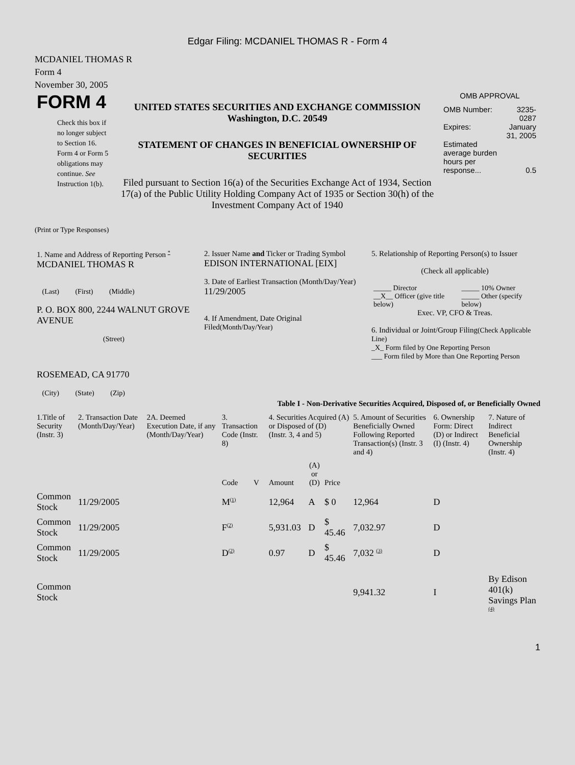Edgar Filing: MCDANIEL THOMAS R - Form 4
MCDANIEL THOMAS R
Form 4
November 30, 2005
| FORM 4 Check this box if no longer subject to Section 16. Form 4 or Form 5 obligations may continue. See Instruction 1(b). | UNITED STATES SECURITIES AND EXCHANGE COMMISSION Washington, D.C. 20549 STATEMENT OF CHANGES IN BENEFICIAL OWNERSHIP OF SECURITIES Filed pursuant to Section 16(a) of the Securities Exchange Act of 1934, Section 17(a) of the Public Utility Holding Company Act of 1935 or Section 30(h) of the Investment Company Act of 1940 | OMB APPROVAL / OMB Number: / 3235-0287 / / Expires: / January 31, 2005 / / Estimated average burden hours per response... / 0.5 / |
(Print or Type Responses)
| 1. Name and Address of Reporting Person <sup>*</sup> MCDANIEL THOMAS R (Last) (First) (Middle) P. O. BOX 800, 2244 WALNUT GROVE AVENUE (Street) ROSEMEAD, CA 91770 (City) (State) (Zip) | 2. Issuer Name and Ticker or Trading Symbol EDISON INTERNATIONAL [EIX] 3. Date of Earliest Transaction (Month/Day/Year) 11/29/2005 4. If Amendment, Date Original Filed (Month/Day/Year) | 5. Relationship of Reporting Person(s) to Issuer (Check all applicable) / _____ Director / _____ 10% Owner / / __X__ Officer (give title below) / _____ Other (specify below) / Exec. VP, CFO & Treas. 6. Individual or Joint/Group Filing (Check Applicable Line) _X_ Form filed by One Reporting Person ___ Form filed by More than One Reporting Person |
Table I - Non-Derivative Securities Acquired, Disposed of, or Beneficially Owned
| 1.Title of Security (Instr. 3) | 2. Transaction Date (Month/Day/Year) | 2A. Deemed Execution Date, if any (Month/Day/Year) | 3. Transaction Code (Instr. 8) | | 4. Securities Acquired (A) or Disposed of (D) (Instr. 3, 4 and 5) | | | 5. Amount of Securities Beneficially Owned Following Reported Transaction(s) (Instr. 3 and 4) | 6. Ownership Form: Direct (D) or Indirect (I) (Instr. 4) | 7. Nature of Indirect Beneficial Ownership (Instr. 4) |
| --- | --- | --- | --- | --- | --- | --- | --- | --- | --- | --- |
| | | | Code | V | Amount | (A) or (D) | Price | | | |
| Common Stock | 11/29/2005 | | M<sup>(1)</sup> | | 12,964 | A | $ 0 | 12,964 | D | |
| Common Stock | 11/29/2005 | | F<sup>(2)</sup> | | 5,931.03 | D | $ 45.46 | 7,032.97 | D | |
| Common Stock | 11/29/2005 | | D<sup>(2)</sup> | | 0.97 | D | $ 45.46 | 7,032 <sup>(3)</sup> | D | |
| Common Stock | | | | | | | | 9,941.32 | I | By Edison 401(k) Savings Plan <sup>(4)</sup> |
1